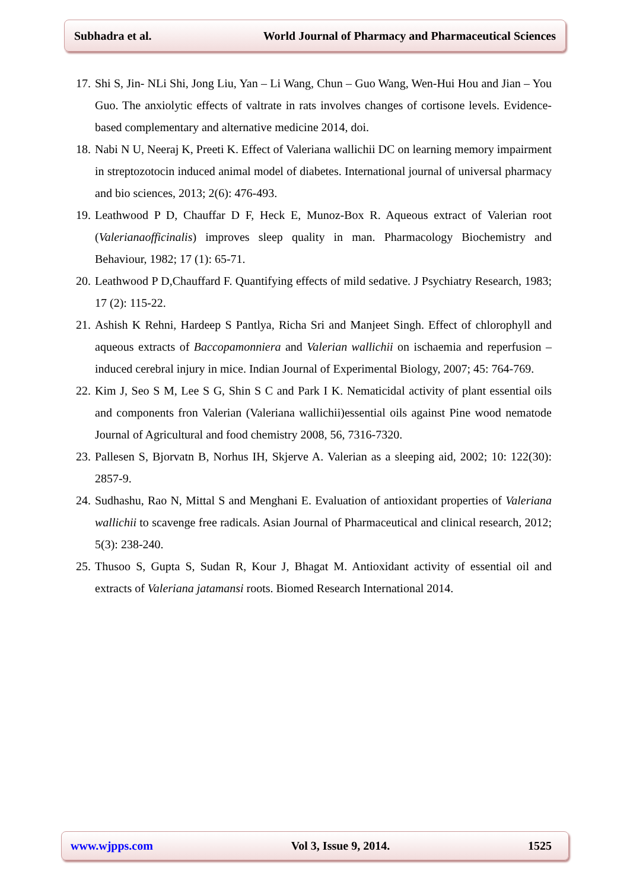Subhadra et al. World Journal of Pharmacy and Pharmaceutical Sciences
17. Shi S, Jin- NLi Shi, Jong Liu, Yan – Li Wang, Chun – Guo Wang, Wen-Hui Hou and Jian – You Guo. The anxiolytic effects of valtrate in rats involves changes of cortisone levels. Evidence-based complementary and alternative medicine 2014, doi.
18. Nabi N U, Neeraj K, Preeti K. Effect of Valeriana wallichii DC on learning memory impairment in streptozotocin induced animal model of diabetes. International journal of universal pharmacy and bio sciences, 2013; 2(6): 476-493.
19. Leathwood P D, Chauffar D F, Heck E, Munoz-Box R. Aqueous extract of Valerian root (Valerianaofficinalis) improves sleep quality in man. Pharmacology Biochemistry and Behaviour, 1982; 17 (1): 65-71.
20. Leathwood P D,Chauffard F. Quantifying effects of mild sedative. J Psychiatry Research, 1983; 17 (2): 115-22.
21. Ashish K Rehni, Hardeep S Pantlya, Richa Sri and Manjeet Singh. Effect of chlorophyll and aqueous extracts of Baccopamonniera and Valerian wallichii on ischaemia and reperfusion – induced cerebral injury in mice. Indian Journal of Experimental Biology, 2007; 45: 764-769.
22. Kim J, Seo S M, Lee S G, Shin S C and Park I K. Nematicidal activity of plant essential oils and components fron Valerian (Valeriana wallichii)essential oils against Pine wood nematode Journal of Agricultural and food chemistry 2008, 56, 7316-7320.
23. Pallesen S, Bjorvatn B, Norhus IH, Skjerve A. Valerian as a sleeping aid, 2002; 10: 122(30): 2857-9.
24. Sudhashu, Rao N, Mittal S and Menghani E. Evaluation of antioxidant properties of Valeriana wallichii to scavenge free radicals. Asian Journal of Pharmaceutical and clinical research, 2012; 5(3): 238-240.
25. Thusoo S, Gupta S, Sudan R, Kour J, Bhagat M. Antioxidant activity of essential oil and extracts of Valeriana jatamansi roots. Biomed Research International 2014.
www.wjpps.com Vol 3, Issue 9, 2014. 1525